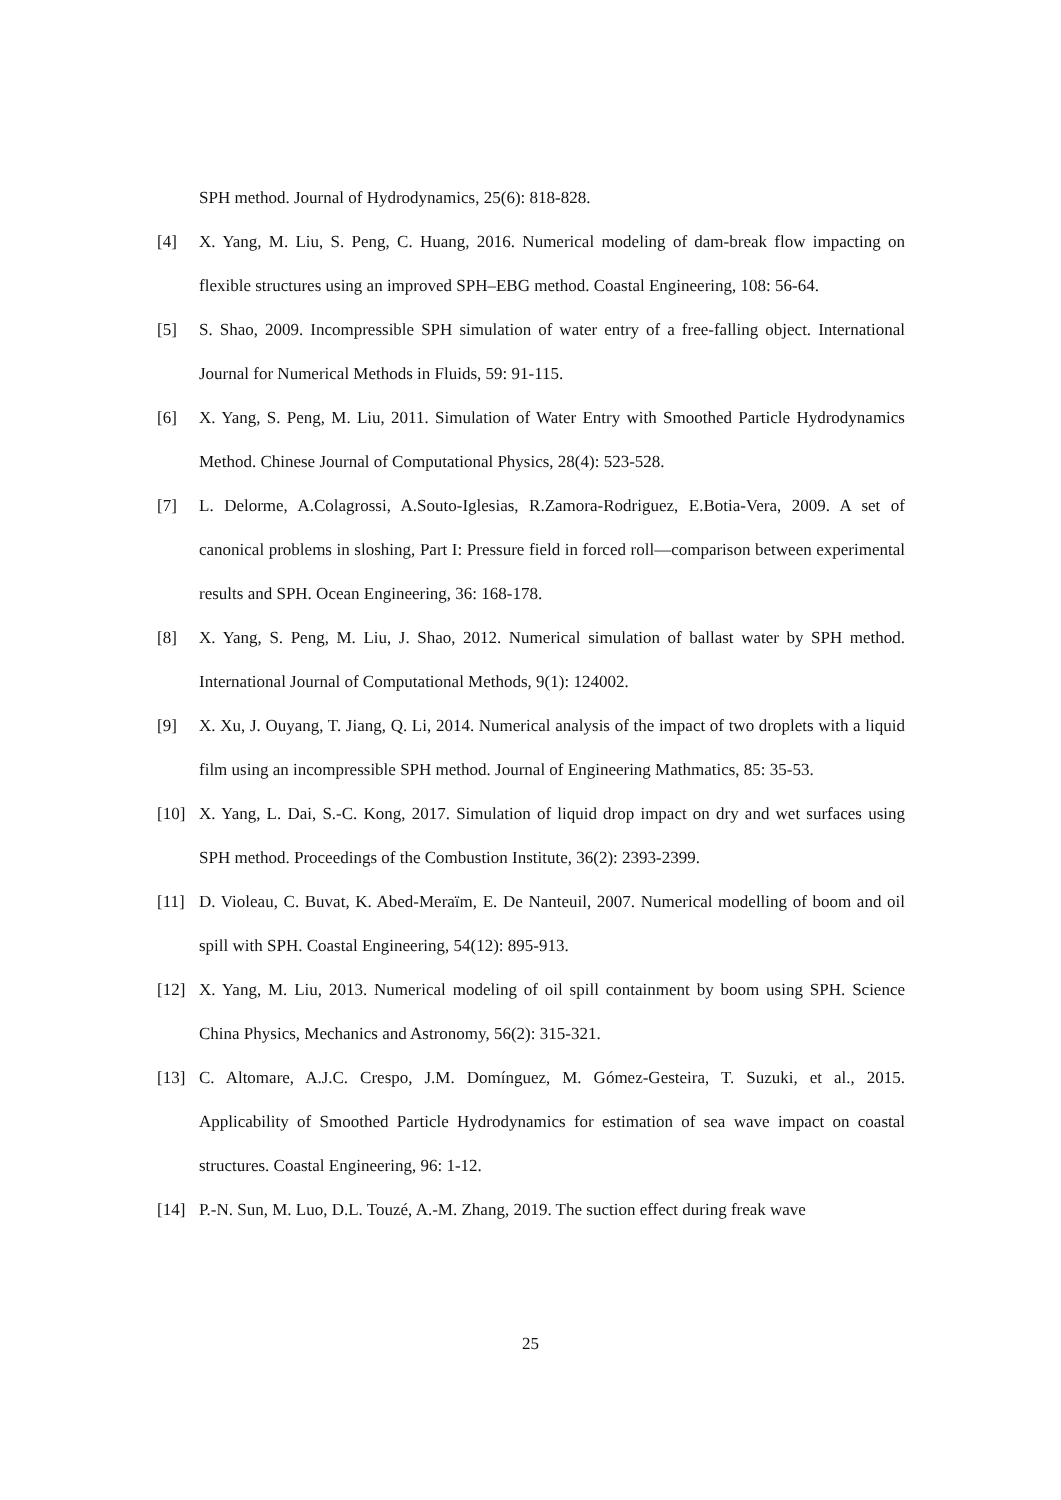SPH method. Journal of Hydrodynamics, 25(6): 818-828.
[4] X. Yang, M. Liu, S. Peng, C. Huang, 2016. Numerical modeling of dam-break flow impacting on flexible structures using an improved SPH–EBG method. Coastal Engineering, 108: 56-64.
[5] S. Shao, 2009. Incompressible SPH simulation of water entry of a free-falling object. International Journal for Numerical Methods in Fluids, 59: 91-115.
[6] X. Yang, S. Peng, M. Liu, 2011. Simulation of Water Entry with Smoothed Particle Hydrodynamics Method. Chinese Journal of Computational Physics, 28(4): 523-528.
[7] L. Delorme, A.Colagrossi, A.Souto-Iglesias, R.Zamora-Rodriguez, E.Botia-Vera, 2009. A set of canonical problems in sloshing, Part I: Pressure field in forced roll—comparison between experimental results and SPH. Ocean Engineering, 36: 168-178.
[8] X. Yang, S. Peng, M. Liu, J. Shao, 2012. Numerical simulation of ballast water by SPH method. International Journal of Computational Methods, 9(1): 124002.
[9] X. Xu, J. Ouyang, T. Jiang, Q. Li, 2014. Numerical analysis of the impact of two droplets with a liquid film using an incompressible SPH method. Journal of Engineering Mathmatics, 85: 35-53.
[10] X. Yang, L. Dai, S.-C. Kong, 2017. Simulation of liquid drop impact on dry and wet surfaces using SPH method. Proceedings of the Combustion Institute, 36(2): 2393-2399.
[11] D. Violeau, C. Buvat, K. Abed-Meraïm, E. De Nanteuil, 2007. Numerical modelling of boom and oil spill with SPH. Coastal Engineering, 54(12): 895-913.
[12] X. Yang, M. Liu, 2013. Numerical modeling of oil spill containment by boom using SPH. Science China Physics, Mechanics and Astronomy, 56(2): 315-321.
[13] C. Altomare, A.J.C. Crespo, J.M. Domínguez, M. Gómez-Gesteira, T. Suzuki, et al., 2015. Applicability of Smoothed Particle Hydrodynamics for estimation of sea wave impact on coastal structures. Coastal Engineering, 96: 1-12.
[14] P.-N. Sun, M. Luo, D.L. Touzé, A.-M. Zhang, 2019. The suction effect during freak wave
25